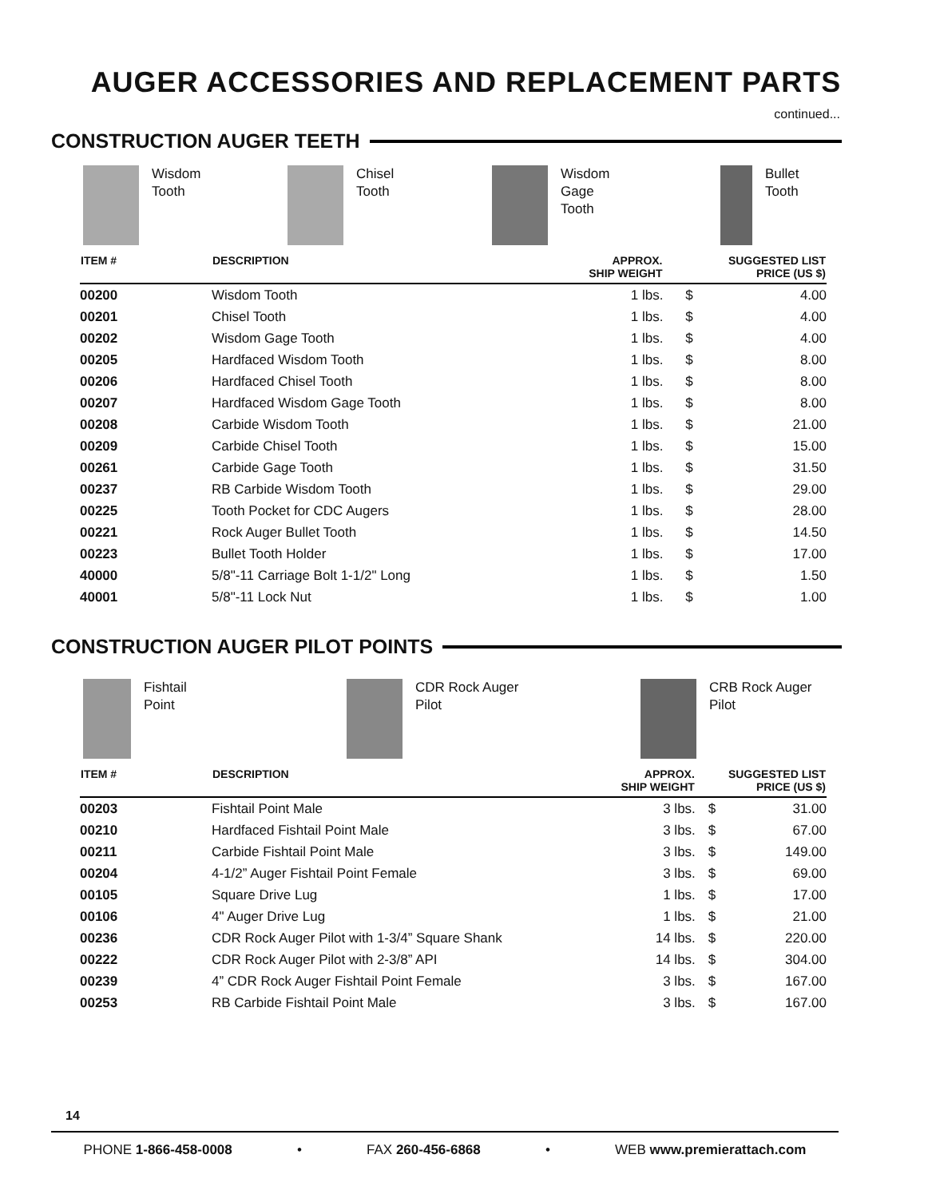AUGER ACCESSORIES AND REPLACEMENT PARTS
continued...
CONSTRUCTION AUGER TEETH
Wisdom
Tooth
Chisel
Tooth
Wisdom
Gage
Tooth
Bullet
Tooth
| ITEM # | DESCRIPTION | APPROX. SHIP WEIGHT | SUGGESTED LIST PRICE (US $) | |
| --- | --- | --- | --- | --- |
| 00200 | Wisdom Tooth | 1 lbs. | $ | 4.00 |
| 00201 | Chisel Tooth | 1 lbs. | $ | 4.00 |
| 00202 | Wisdom Gage Tooth | 1 lbs. | $ | 4.00 |
| 00205 | Hardfaced Wisdom Tooth | 1 lbs. | $ | 8.00 |
| 00206 | Hardfaced Chisel Tooth | 1 lbs. | $ | 8.00 |
| 00207 | Hardfaced Wisdom Gage Tooth | 1 lbs. | $ | 8.00 |
| 00208 | Carbide Wisdom Tooth | 1 lbs. | $ | 21.00 |
| 00209 | Carbide Chisel Tooth | 1 lbs. | $ | 15.00 |
| 00261 | Carbide Gage Tooth | 1 lbs. | $ | 31.50 |
| 00237 | RB Carbide Wisdom Tooth | 1 lbs. | $ | 29.00 |
| 00225 | Tooth Pocket for CDC Augers | 1 lbs. | $ | 28.00 |
| 00221 | Rock Auger Bullet Tooth | 1 lbs. | $ | 14.50 |
| 00223 | Bullet Tooth Holder | 1 lbs. | $ | 17.00 |
| 40000 | 5/8"-11 Carriage Bolt 1-1/2" Long | 1 lbs. | $ | 1.50 |
| 40001 | 5/8"-11 Lock Nut | 1 lbs. | $ | 1.00 |
CONSTRUCTION AUGER PILOT POINTS
Fishtail
Point
CDR Rock Auger
Pilot
CRB Rock Auger
Pilot
| ITEM # | DESCRIPTION | APPROX. SHIP WEIGHT | SUGGESTED LIST PRICE (US $) | |
| --- | --- | --- | --- | --- |
| 00203 | Fishtail Point Male | 3 lbs. | $ | 31.00 |
| 00210 | Hardfaced Fishtail Point Male | 3 lbs. | $ | 67.00 |
| 00211 | Carbide Fishtail Point Male | 3 lbs. | $ | 149.00 |
| 00204 | 4-1/2” Auger Fishtail Point Female | 3 lbs. | $ | 69.00 |
| 00105 | Square Drive Lug | 1 lbs. | $ | 17.00 |
| 00106 | 4" Auger Drive Lug | 1 lbs. | $ | 21.00 |
| 00236 | CDR Rock Auger Pilot with 1-3/4” Square Shank | 14 lbs. | $ | 220.00 |
| 00222 | CDR Rock Auger Pilot with 2-3/8” API | 14 lbs. | $ | 304.00 |
| 00239 | 4” CDR Rock Auger Fishtail Point Female | 3 lbs. | $ | 167.00 |
| 00253 | RB Carbide Fishtail Point Male | 3 lbs. | $ | 167.00 |
14
PHONE 1-866-458-0008 • FAX 260-456-6868 • WEB www.premierattach.com